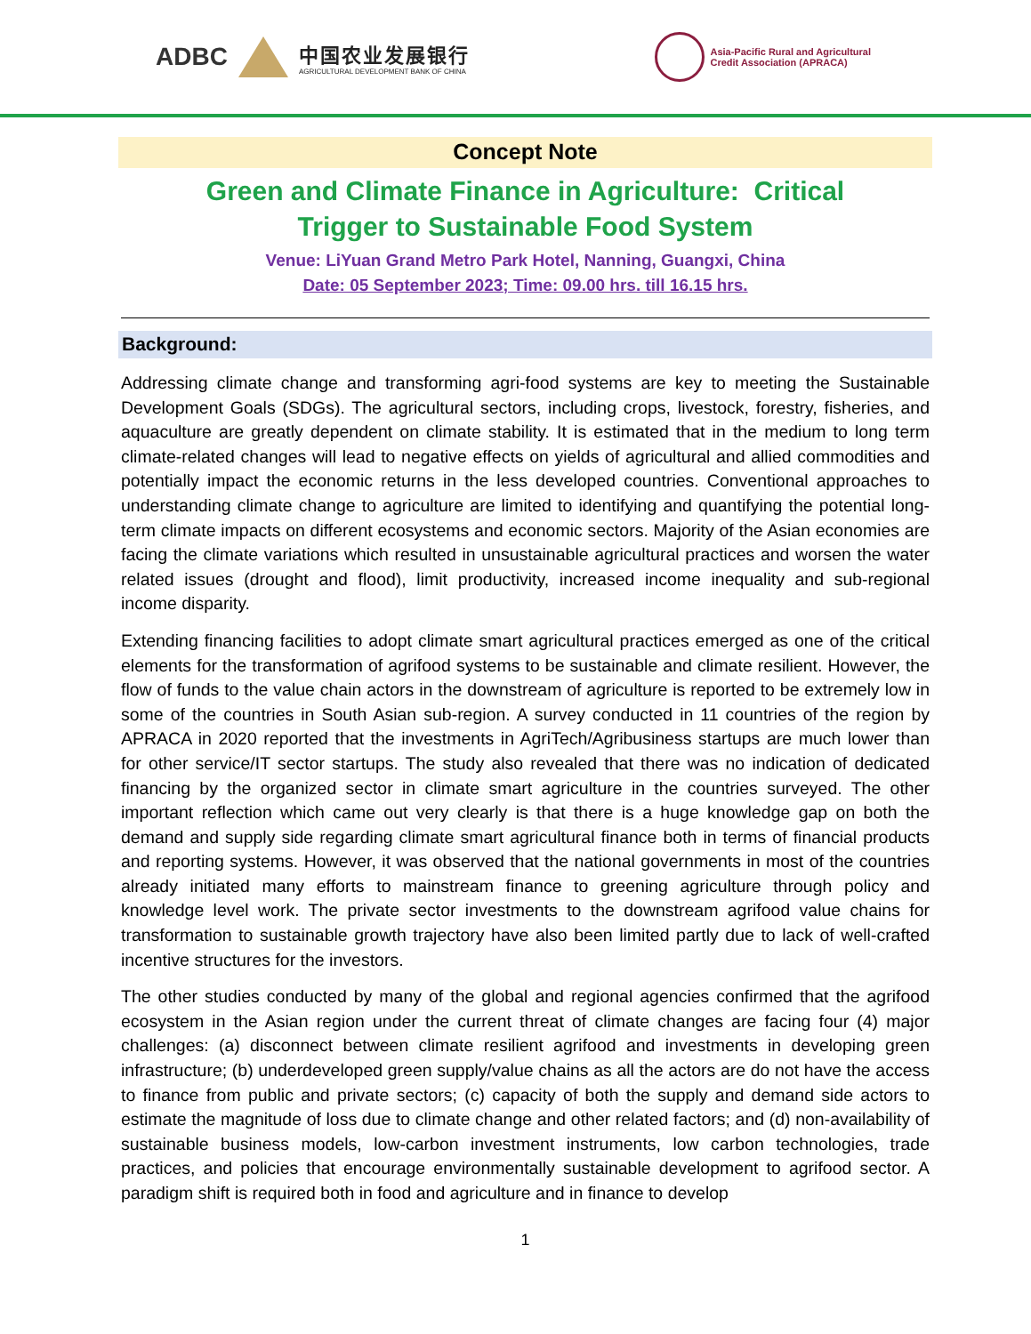ADBC 中国农业发展银行
AGRICULTURAL DEVELOPMENT BANK OF CHINA
Asia-Pacific Rural and Agricultural
Credit Association (APRACA)
Concept Note
Green and Climate Finance in Agriculture: Critical
Trigger to Sustainable Food System
Venue: LiYuan Grand Metro Park Hotel, Nanning, Guangxi, China
Date: 05 September 2023; Time: 09.00 hrs. till 16.15 hrs.
Background:
Addressing climate change and transforming agri-food systems are key to meeting the Sustainable Development Goals (SDGs). The agricultural sectors, including crops, livestock, forestry, fisheries, and aquaculture are greatly dependent on climate stability. It is estimated that in the medium to long term climate-related changes will lead to negative effects on yields of agricultural and allied commodities and potentially impact the economic returns in the less developed countries. Conventional approaches to understanding climate change to agriculture are limited to identifying and quantifying the potential long-term climate impacts on different ecosystems and economic sectors. Majority of the Asian economies are facing the climate variations which resulted in unsustainable agricultural practices and worsen the water related issues (drought and flood), limit productivity, increased income inequality and sub-regional income disparity.
Extending financing facilities to adopt climate smart agricultural practices emerged as one of the critical elements for the transformation of agrifood systems to be sustainable and climate resilient. However, the flow of funds to the value chain actors in the downstream of agriculture is reported to be extremely low in some of the countries in South Asian sub-region. A survey conducted in 11 countries of the region by APRACA in 2020 reported that the investments in AgriTech/Agribusiness startups are much lower than for other service/IT sector startups. The study also revealed that there was no indication of dedicated financing by the organized sector in climate smart agriculture in the countries surveyed. The other important reflection which came out very clearly is that there is a huge knowledge gap on both the demand and supply side regarding climate smart agricultural finance both in terms of financial products and reporting systems. However, it was observed that the national governments in most of the countries already initiated many efforts to mainstream finance to greening agriculture through policy and knowledge level work. The private sector investments to the downstream agrifood value chains for transformation to sustainable growth trajectory have also been limited partly due to lack of well-crafted incentive structures for the investors.
The other studies conducted by many of the global and regional agencies confirmed that the agrifood ecosystem in the Asian region under the current threat of climate changes are facing four (4) major challenges: (a) disconnect between climate resilient agrifood and investments in developing green infrastructure; (b) underdeveloped green supply/value chains as all the actors are do not have the access to finance from public and private sectors; (c) capacity of both the supply and demand side actors to estimate the magnitude of loss due to climate change and other related factors; and (d) non-availability of sustainable business models, low-carbon investment instruments, low carbon technologies, trade practices, and policies that encourage environmentally sustainable development to agrifood sector. A paradigm shift is required both in food and agriculture and in finance to develop
1